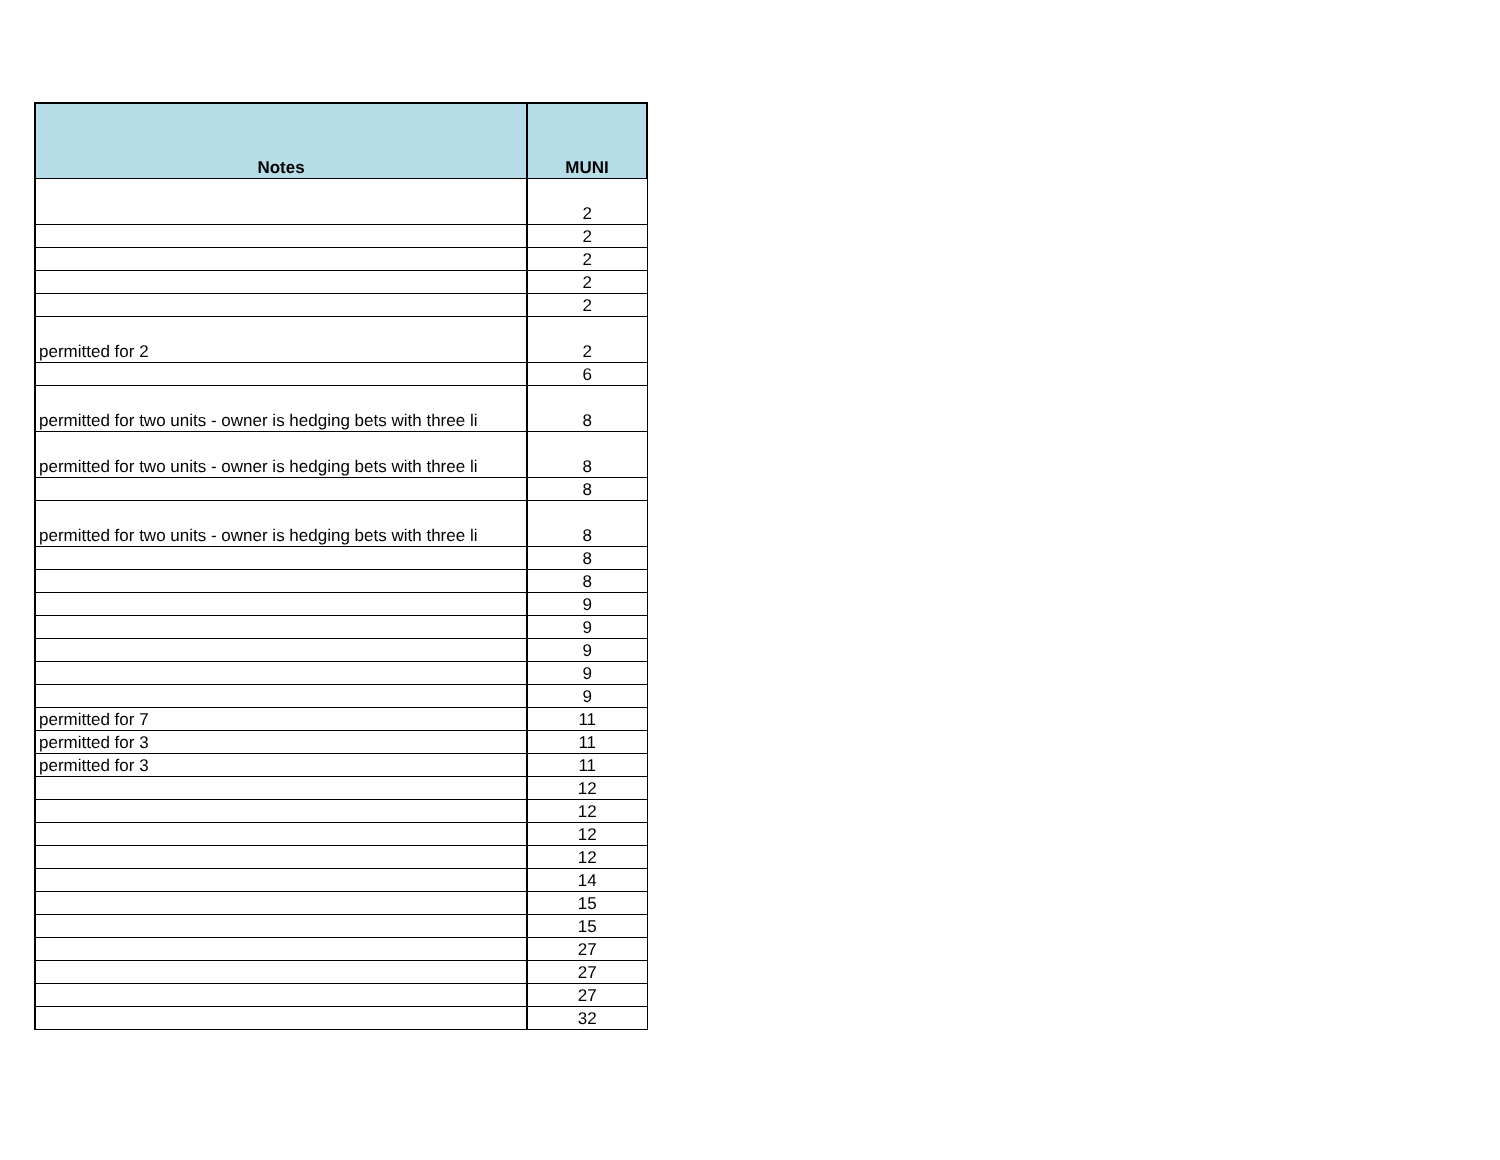| Notes | MUNI |
| --- | --- |
| | 2 |
| | 2 |
| | 2 |
| | 2 |
| | 2 |
| permitted for 2 | 2 |
| | 6 |
| permitted for two units - owner is hedging bets with three li | 8 |
| permitted for two units - owner is hedging bets with three li | 8 |
| | 8 |
| permitted for two units - owner is hedging bets with three li | 8 |
| | 8 |
| | 8 |
| | 9 |
| | 9 |
| | 9 |
| | 9 |
| | 9 |
| permitted for 7 | 11 |
| permitted for 3 | 11 |
| permitted for 3 | 11 |
| | 12 |
| | 12 |
| | 12 |
| | 12 |
| | 14 |
| | 15 |
| | 15 |
| | 27 |
| | 27 |
| | 27 |
| | 32 |